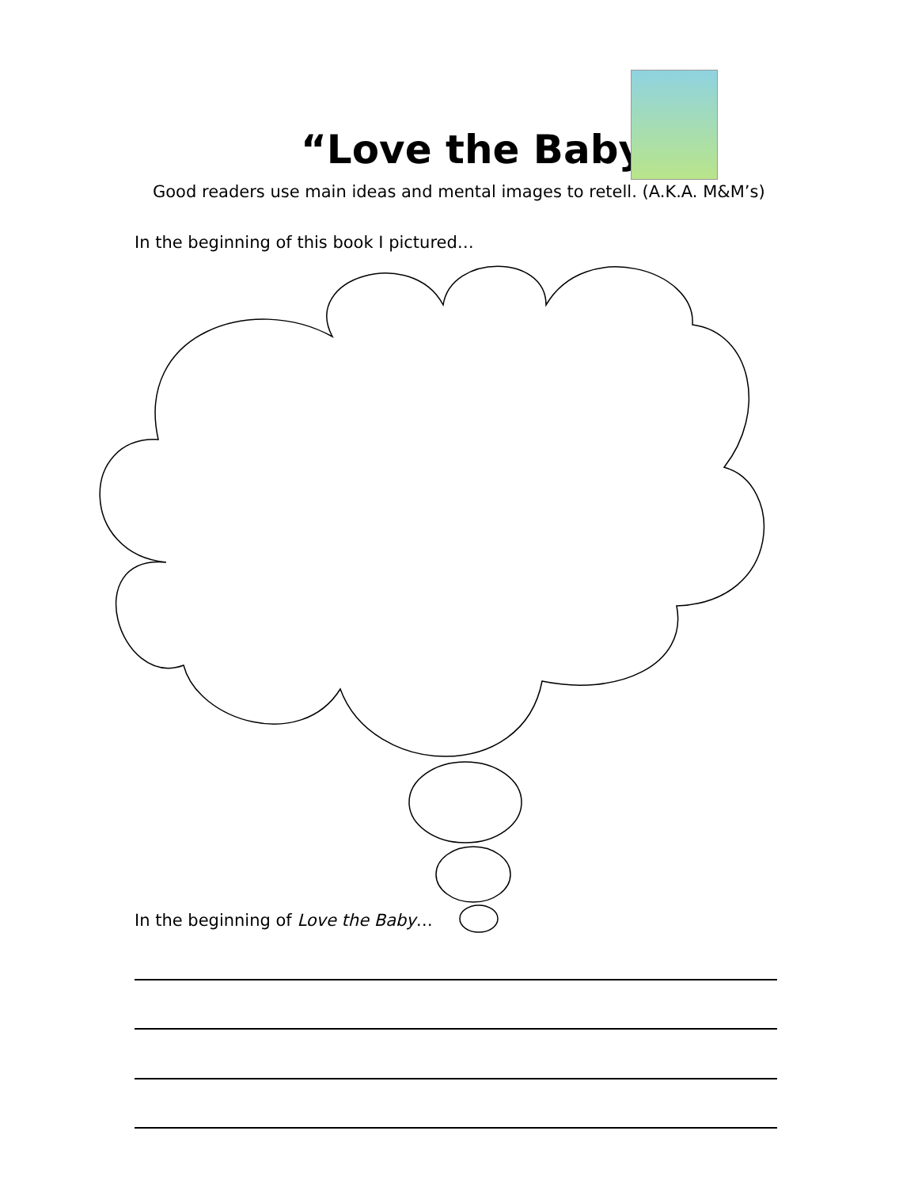“Love the Baby”
Good readers use main ideas and mental images to retell. (A.K.A. M&M’s)
In the beginning of this book I pictured…
In the beginning of Love the Baby…